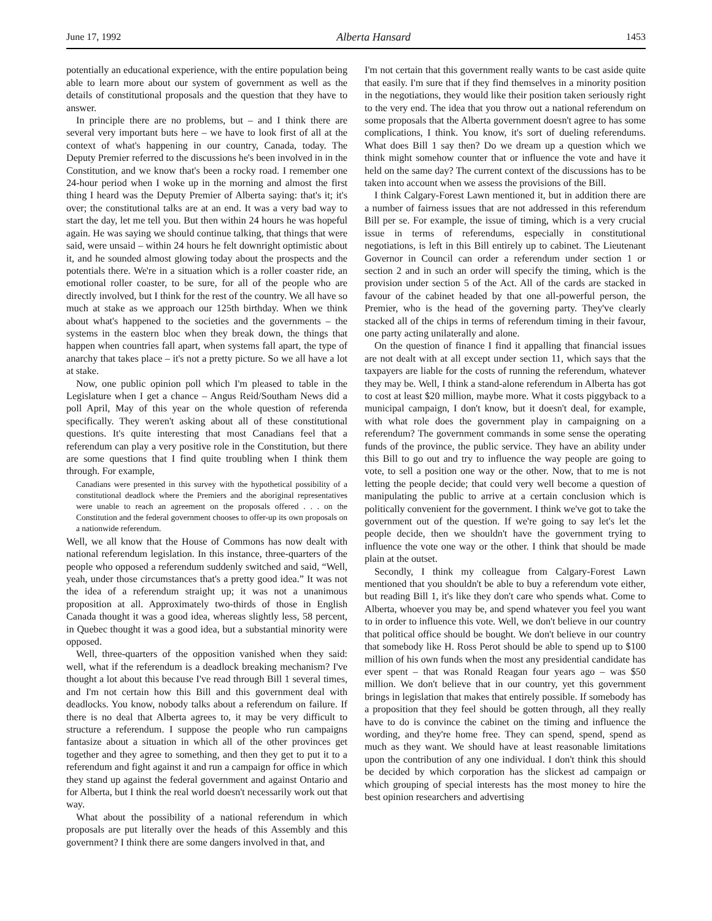June 17, 1992 Alberta Hansard 1453
potentially an educational experience, with the entire population being able to learn more about our system of government as well as the details of constitutional proposals and the question that they have to answer.
In principle there are no problems, but – and I think there are several very important buts here – we have to look first of all at the context of what's happening in our country, Canada, today. The Deputy Premier referred to the discussions he's been involved in in the Constitution, and we know that's been a rocky road. I remember one 24-hour period when I woke up in the morning and almost the first thing I heard was the Deputy Premier of Alberta saying: that's it; it's over; the constitutional talks are at an end. It was a very bad way to start the day, let me tell you. But then within 24 hours he was hopeful again. He was saying we should continue talking, that things that were said, were unsaid – within 24 hours he felt downright optimistic about it, and he sounded almost glowing today about the prospects and the potentials there. We're in a situation which is a roller coaster ride, an emotional roller coaster, to be sure, for all of the people who are directly involved, but I think for the rest of the country. We all have so much at stake as we approach our 125th birthday. When we think about what's happened to the societies and the governments – the systems in the eastern bloc when they break down, the things that happen when countries fall apart, when systems fall apart, the type of anarchy that takes place – it's not a pretty picture. So we all have a lot at stake.
Now, one public opinion poll which I'm pleased to table in the Legislature when I get a chance – Angus Reid/Southam News did a poll April, May of this year on the whole question of referenda specifically. They weren't asking about all of these constitutional questions. It's quite interesting that most Canadians feel that a referendum can play a very positive role in the Constitution, but there are some questions that I find quite troubling when I think them through. For example,
Canadians were presented in this survey with the hypothetical possibility of a constitutional deadlock where the Premiers and the aboriginal representatives were unable to reach an agreement on the proposals offered . . . on the Constitution and the federal government chooses to offer-up its own proposals on a nationwide referendum.
Well, we all know that the House of Commons has now dealt with national referendum legislation. In this instance, three-quarters of the people who opposed a referendum suddenly switched and said, “Well, yeah, under those circumstances that's a pretty good idea.” It was not the idea of a referendum straight up; it was not a unanimous proposition at all. Approximately two-thirds of those in English Canada thought it was a good idea, whereas slightly less, 58 percent, in Quebec thought it was a good idea, but a substantial minority were opposed.
Well, three-quarters of the opposition vanished when they said: well, what if the referendum is a deadlock breaking mechanism? I've thought a lot about this because I've read through Bill 1 several times, and I'm not certain how this Bill and this government deal with deadlocks. You know, nobody talks about a referendum on failure. If there is no deal that Alberta agrees to, it may be very difficult to structure a referendum. I suppose the people who run campaigns fantasize about a situation in which all of the other provinces get together and they agree to something, and then they get to put it to a referendum and fight against it and run a campaign for office in which they stand up against the federal government and against Ontario and for Alberta, but I think the real world doesn't necessarily work out that way.
What about the possibility of a national referendum in which proposals are put literally over the heads of this Assembly and this government? I think there are some dangers involved in that, and
I'm not certain that this government really wants to be cast aside quite that easily. I'm sure that if they find themselves in a minority position in the negotiations, they would like their position taken seriously right to the very end. The idea that you throw out a national referendum on some proposals that the Alberta government doesn't agree to has some complications, I think. You know, it's sort of dueling referendums. What does Bill 1 say then? Do we dream up a question which we think might somehow counter that or influence the vote and have it held on the same day? The current context of the discussions has to be taken into account when we assess the provisions of the Bill.
I think Calgary-Forest Lawn mentioned it, but in addition there are a number of fairness issues that are not addressed in this referendum Bill per se. For example, the issue of timing, which is a very crucial issue in terms of referendums, especially in constitutional negotiations, is left in this Bill entirely up to cabinet. The Lieutenant Governor in Council can order a referendum under section 1 or section 2 and in such an order will specify the timing, which is the provision under section 5 of the Act. All of the cards are stacked in favour of the cabinet headed by that one all-powerful person, the Premier, who is the head of the governing party. They've clearly stacked all of the chips in terms of referendum timing in their favour, one party acting unilaterally and alone.
On the question of finance I find it appalling that financial issues are not dealt with at all except under section 11, which says that the taxpayers are liable for the costs of running the referendum, whatever they may be. Well, I think a stand-alone referendum in Alberta has got to cost at least $20 million, maybe more. What it costs piggyback to a municipal campaign, I don't know, but it doesn't deal, for example, with what role does the government play in campaigning on a referendum? The government commands in some sense the operating funds of the province, the public service. They have an ability under this Bill to go out and try to influence the way people are going to vote, to sell a position one way or the other. Now, that to me is not letting the people decide; that could very well become a question of manipulating the public to arrive at a certain conclusion which is politically convenient for the government. I think we've got to take the government out of the question. If we're going to say let's let the people decide, then we shouldn't have the government trying to influence the vote one way or the other. I think that should be made plain at the outset.
Secondly, I think my colleague from Calgary-Forest Lawn mentioned that you shouldn't be able to buy a referendum vote either, but reading Bill 1, it's like they don't care who spends what. Come to Alberta, whoever you may be, and spend whatever you feel you want to in order to influence this vote. Well, we don't believe in our country that political office should be bought. We don't believe in our country that somebody like H. Ross Perot should be able to spend up to $100 million of his own funds when the most any presidential candidate has ever spent – that was Ronald Reagan four years ago – was $50 million. We don't believe that in our country, yet this government brings in legislation that makes that entirely possible. If somebody has a proposition that they feel should be gotten through, all they really have to do is convince the cabinet on the timing and influence the wording, and they're home free. They can spend, spend, spend as much as they want. We should have at least reasonable limitations upon the contribution of any one individual. I don't think this should be decided by which corporation has the slickest ad campaign or which grouping of special interests has the most money to hire the best opinion researchers and advertising